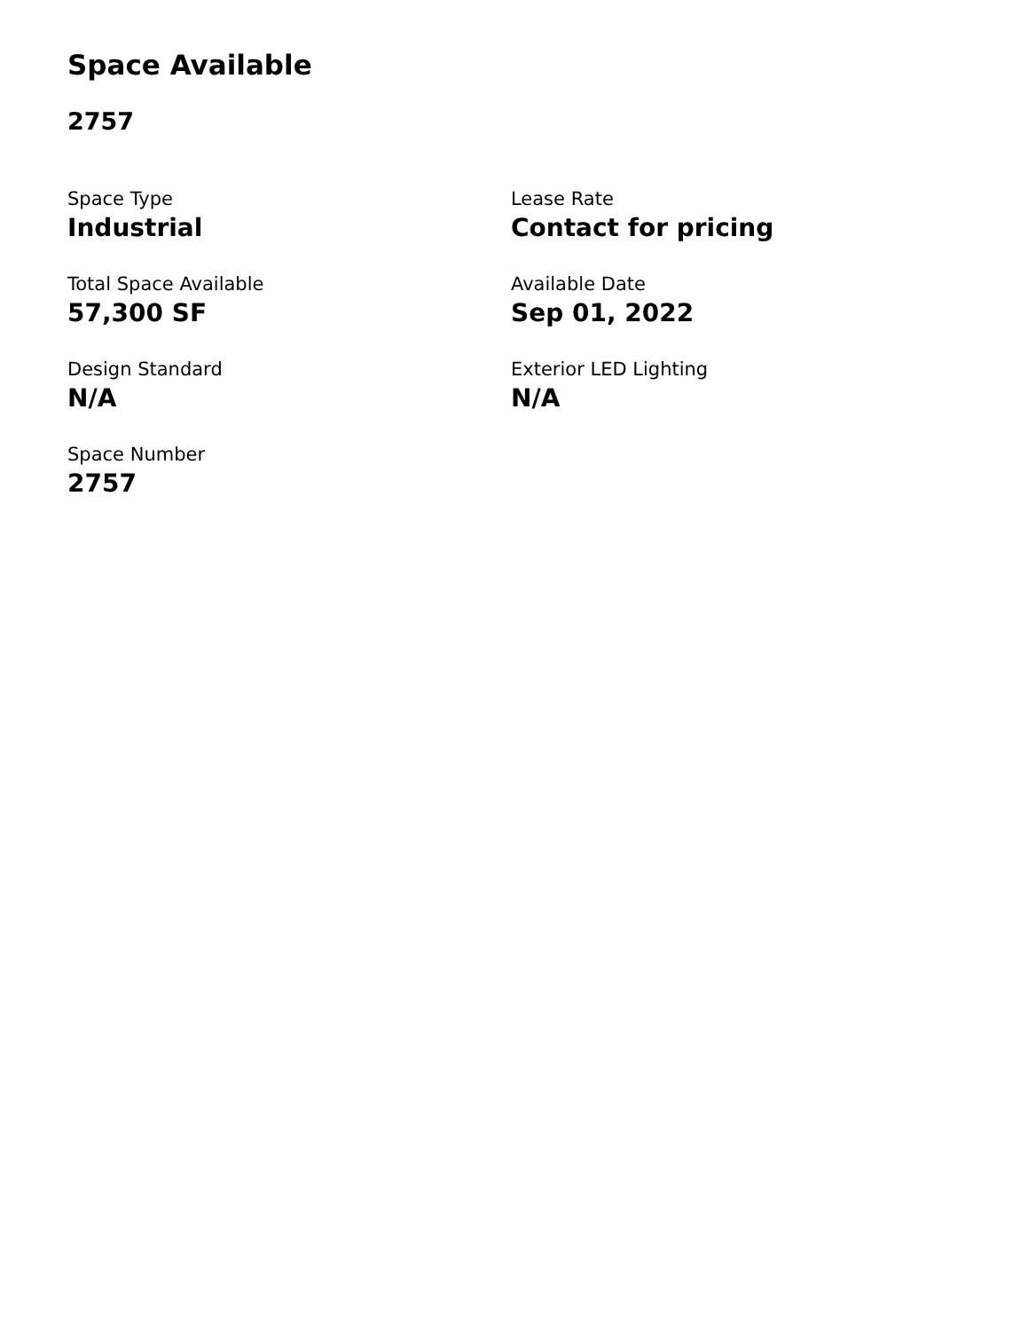Space Available
2757
Space Type
Industrial
Lease Rate
Contact for pricing
Total Space Available
57,300 SF
Available Date
Sep 01, 2022
Design Standard
N/A
Exterior LED Lighting
N/A
Space Number
2757